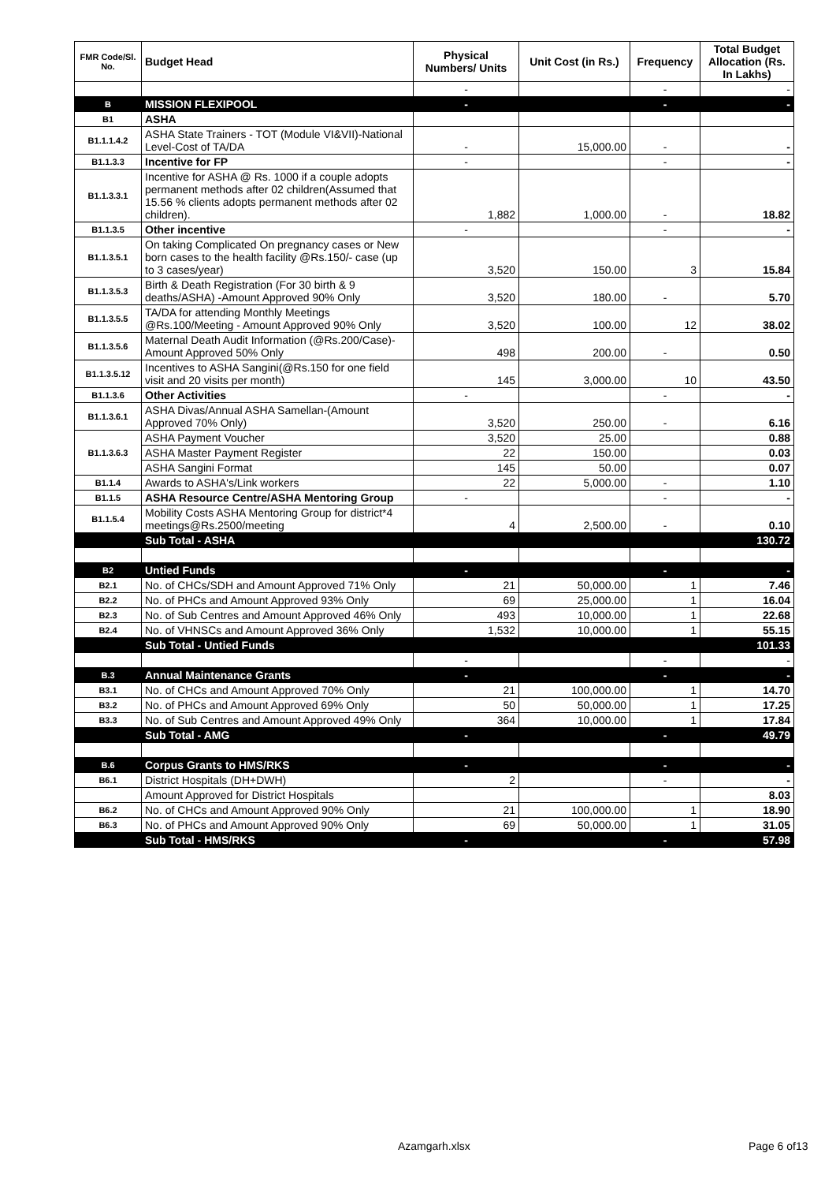| FMR Code/Sl. No. | Budget Head | Physical Numbers/ Units | Unit Cost (in Rs.) | Frequency | Total Budget Allocation (Rs. In Lakhs) |
| --- | --- | --- | --- | --- | --- |
| | | - | | - | - |
| B | MISSION FLEXIPOOL | - | | - | - |
| B1 | ASHA | | | | |
| B1.1.1.4.2 | ASHA State Trainers - TOT (Module VI&VII)-National Level-Cost of TA/DA | - | 15,000.00 | - | - |
| B1.1.3.3 | Incentive for FP | - | | - | - |
| B1.1.3.3.1 | Incentive for ASHA @ Rs. 1000 if a couple adopts permanent methods after 02 children(Assumed that 15.56 % clients adopts permanent methods after 02 children). | 1,882 | 1,000.00 | - | 18.82 |
| B1.1.3.5 | Other incentive | - | | - | - |
| B1.1.3.5.1 | On taking Complicated On pregnancy cases or New born cases to the health facility @Rs.150/- case (up to 3 cases/year) | 3,520 | 150.00 | 3 | 15.84 |
| B1.1.3.5.3 | Birth & Death Registration (For 30 birth & 9 deaths/ASHA) -Amount Approved 90% Only | 3,520 | 180.00 | - | 5.70 |
| B1.1.3.5.5 | TA/DA for attending Monthly Meetings @Rs.100/Meeting - Amount Approved 90% Only | 3,520 | 100.00 | 12 | 38.02 |
| B1.1.3.5.6 | Maternal Death Audit Information (@Rs.200/Case)-Amount Approved 50% Only | 498 | 200.00 | - | 0.50 |
| B1.1.3.5.12 | Incentives to ASHA Sangini(@Rs.150 for one field visit and 20 visits per month) | 145 | 3,000.00 | 10 | 43.50 |
| B1.1.3.6 | Other Activities | - | | - | - |
| B1.1.3.6.1 | ASHA Divas/Annual ASHA Samellan-(Amount Approved 70% Only) | 3,520 | 250.00 | - | 6.16 |
| B1.1.3.6.3 | ASHA Payment Voucher | 3,520 | 25.00 | | 0.88 |
| | ASHA Master Payment Register | 22 | 150.00 | | 0.03 |
| | ASHA Sangini Format | 145 | 50.00 | | 0.07 |
| B1.1.4 | Awards to ASHA's/Link workers | 22 | 5,000.00 | - | 1.10 |
| B1.1.5 | ASHA Resource Centre/ASHA Mentoring Group | - | | - | - |
| B1.1.5.4 | Mobility Costs ASHA Mentoring Group for district*4 meetings@Rs.2500/meeting | 4 | 2,500.00 | - | 0.10 |
| | Sub Total - ASHA | | | | 130.72 |
| B2 | Untied Funds | - | | - | - |
| B2.1 | No. of CHCs/SDH and Amount Approved 71% Only | 21 | 50,000.00 | 1 | 7.46 |
| B2.2 | No. of PHCs and Amount Approved 93% Only | 69 | 25,000.00 | 1 | 16.04 |
| B2.3 | No. of Sub Centres and Amount Approved 46% Only | 493 | 10,000.00 | 1 | 22.68 |
| B2.4 | No. of VHNSCs and Amount Approved 36% Only | 1,532 | 10,000.00 | 1 | 55.15 |
| | Sub Total - Untied Funds | | | | 101.33 |
| | | - | | - | - |
| B.3 | Annual Maintenance Grants | - | | - | - |
| B3.1 | No. of CHCs and Amount Approved 70% Only | 21 | 100,000.00 | 1 | 14.70 |
| B3.2 | No. of PHCs and Amount Approved 69% Only | 50 | 50,000.00 | 1 | 17.25 |
| B3.3 | No. of Sub Centres and Amount Approved 49% Only | 364 | 10,000.00 | 1 | 17.84 |
| | Sub Total - AMG | - | | - | 49.79 |
| B.6 | Corpus Grants to HMS/RKS | - | | - | - |
| B6.1 | District Hospitals (DH+DWH) | 2 | | - | - |
| | Amount Approved for District Hospitals | | | | 8.03 |
| B6.2 | No. of CHCs and Amount Approved 90% Only | 21 | 100,000.00 | 1 | 18.90 |
| B6.3 | No. of PHCs and Amount Approved 90% Only | 69 | 50,000.00 | 1 | 31.05 |
| | Sub Total - HMS/RKS | - | | - | 57.98 |
Azamgarh.xlsx Page 6 of13